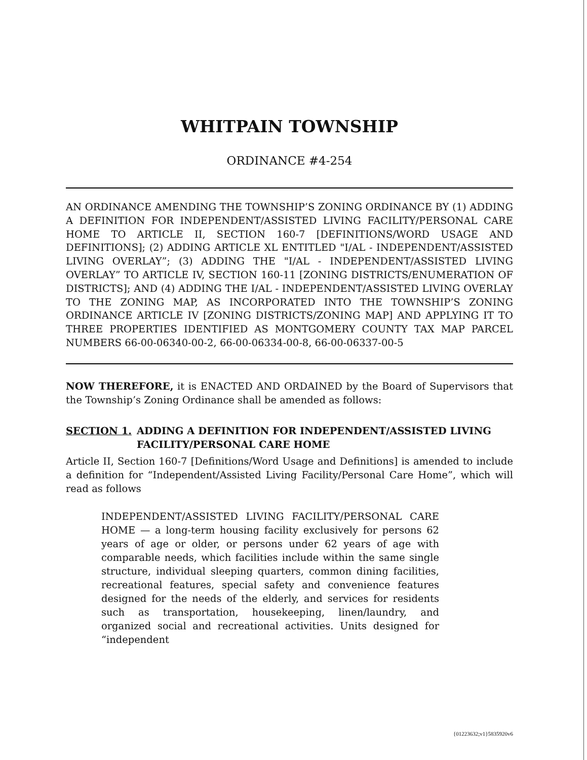WHITPAIN TOWNSHIP
ORDINANCE #4-254
AN ORDINANCE AMENDING THE TOWNSHIP’S ZONING ORDINANCE BY (1) ADDING A DEFINITION FOR INDEPENDENT/ASSISTED LIVING FACILITY/PERSONAL CARE HOME TO ARTICLE II, SECTION 160-7 [DEFINITIONS/WORD USAGE AND DEFINITIONS]; (2) ADDING ARTICLE XL ENTITLED "I/AL - INDEPENDENT/ASSISTED LIVING OVERLAY”; (3) ADDING THE "I/AL - INDEPENDENT/ASSISTED LIVING OVERLAY” TO ARTICLE IV, SECTION 160-11 [ZONING DISTRICTS/ENUMERATION OF DISTRICTS]; AND (4) ADDING THE I/AL - INDEPENDENT/ASSISTED LIVING OVERLAY TO THE ZONING MAP, AS INCORPORATED INTO THE TOWNSHIP’S ZONING ORDINANCE ARTICLE IV [ZONING DISTRICTS/ZONING MAP] AND APPLYING IT TO THREE PROPERTIES IDENTIFIED AS MONTGOMERY COUNTY TAX MAP PARCEL NUMBERS 66-00-06340-00-2, 66-00-06334-00-8, 66-00-06337-00-5
NOW THEREFORE, it is ENACTED AND ORDAINED by the Board of Supervisors that the Township’s Zoning Ordinance shall be amended as follows:
SECTION 1. ADDING A DEFINITION FOR INDEPENDENT/ASSISTED LIVING FACILITY/PERSONAL CARE HOME
Article II, Section 160-7 [Definitions/Word Usage and Definitions] is amended to include a definition for “Independent/Assisted Living Facility/Personal Care Home”, which will read as follows
INDEPENDENT/ASSISTED LIVING FACILITY/PERSONAL CARE HOME — a long-term housing facility exclusively for persons 62 years of age or older, or persons under 62 years of age with comparable needs, which facilities include within the same single structure, individual sleeping quarters, common dining facilities, recreational features, special safety and convenience features designed for the needs of the elderly, and services for residents such as transportation, housekeeping, linen/laundry, and organized social and recreational activities. Units designed for “independent
{01223632;v1}5835920v6